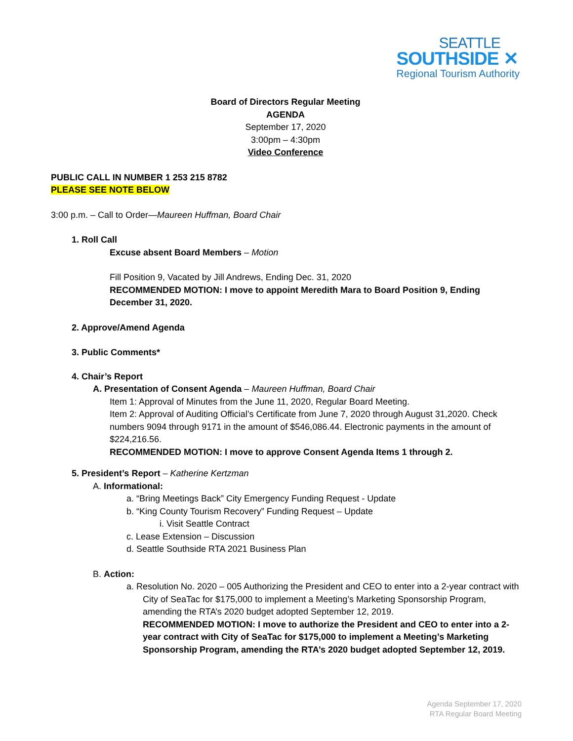SEATTLE
SOUTHSIDE ✕
Regional Tourism Authority
Board of Directors Regular Meeting
AGENDA
September 17, 2020
3:00pm – 4:30pm
Video Conference
PUBLIC CALL IN NUMBER 1 253 215 8782
PLEASE SEE NOTE BELOW
3:00 p.m. – Call to Order—Maureen Huffman, Board Chair
1. Roll Call
Excuse absent Board Members – Motion
Fill Position 9, Vacated by Jill Andrews, Ending Dec. 31, 2020
RECOMMENDED MOTION: I move to appoint Meredith Mara to Board Position 9, Ending December 31, 2020.
2. Approve/Amend Agenda
3. Public Comments*
4. Chair’s Report
A. Presentation of Consent Agenda – Maureen Huffman, Board Chair
Item 1: Approval of Minutes from the June 11, 2020, Regular Board Meeting.
Item 2: Approval of Auditing Official’s Certificate from June 7, 2020 through August 31,2020. Check numbers 9094 through 9171 in the amount of $546,086.44. Electronic payments in the amount of $224,216.56.
RECOMMENDED MOTION: I move to approve Consent Agenda Items 1 through 2.
5. President’s Report – Katherine Kertzman
A. Informational:
a. “Bring Meetings Back” City Emergency Funding Request - Update
b. “King County Tourism Recovery” Funding Request – Update
i. Visit Seattle Contract
c. Lease Extension – Discussion
d. Seattle Southside RTA 2021 Business Plan
B. Action:
a. Resolution No. 2020 – 005 Authorizing the President and CEO to enter into a 2-year contract with City of SeaTac for $175,000 to implement a Meeting’s Marketing Sponsorship Program, amending the RTA’s 2020 budget adopted September 12, 2019.
RECOMMENDED MOTION: I move to authorize the President and CEO to enter into a 2-year contract with City of SeaTac for $175,000 to implement a Meeting’s Marketing Sponsorship Program, amending the RTA’s 2020 budget adopted September 12, 2019.
Agenda September 17, 2020
RTA Regular Board Meeting